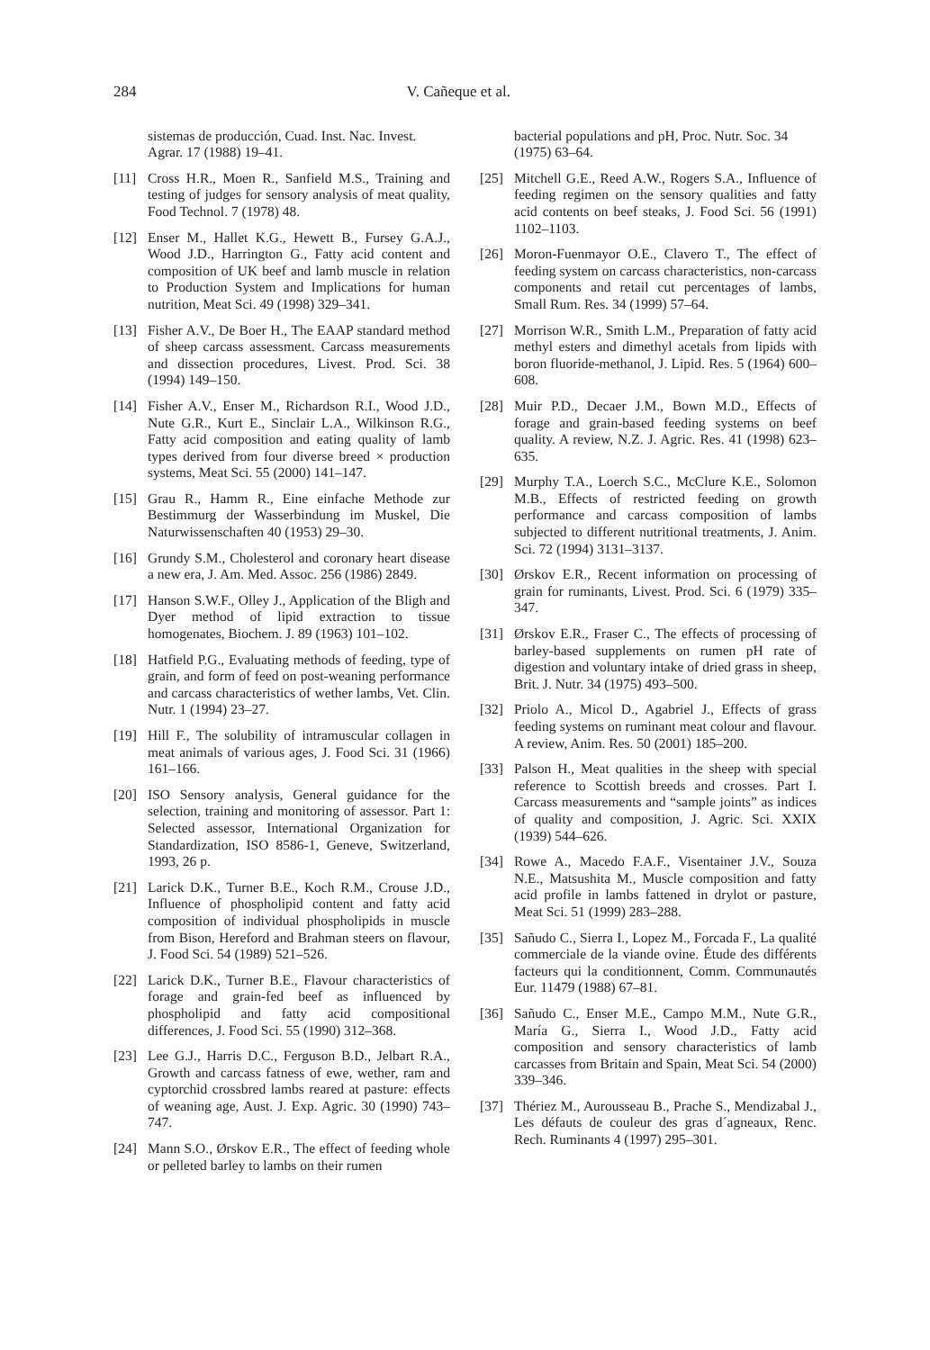284 V. Cañeque et al.
sistemas de producción, Cuad. Inst. Nac. Invest. Agrar. 17 (1988) 19–41.
[11] Cross H.R., Moen R., Sanfield M.S., Training and testing of judges for sensory analysis of meat quality, Food Technol. 7 (1978) 48.
[12] Enser M., Hallet K.G., Hewett B., Fursey G.A.J., Wood J.D., Harrington G., Fatty acid content and composition of UK beef and lamb muscle in relation to Production System and Implications for human nutrition, Meat Sci. 49 (1998) 329–341.
[13] Fisher A.V., De Boer H., The EAAP standard method of sheep carcass assessment. Carcass measurements and dissection procedures, Livest. Prod. Sci. 38 (1994) 149–150.
[14] Fisher A.V., Enser M., Richardson R.I., Wood J.D., Nute G.R., Kurt E., Sinclair L.A., Wilkinson R.G., Fatty acid composition and eating quality of lamb types derived from four diverse breed × production systems, Meat Sci. 55 (2000) 141–147.
[15] Grau R., Hamm R., Eine einfache Methode zur Bestimmurg der Wasserbindung im Muskel, Die Naturwissenschaften 40 (1953) 29–30.
[16] Grundy S.M., Cholesterol and coronary heart disease a new era, J. Am. Med. Assoc. 256 (1986) 2849.
[17] Hanson S.W.F., Olley J., Application of the Bligh and Dyer method of lipid extraction to tissue homogenates, Biochem. J. 89 (1963) 101–102.
[18] Hatfield P.G., Evaluating methods of feeding, type of grain, and form of feed on post-weaning performance and carcass characteristics of wether lambs, Vet. Clin. Nutr. 1 (1994) 23–27.
[19] Hill F., The solubility of intramuscular collagen in meat animals of various ages, J. Food Sci. 31 (1966) 161–166.
[20] ISO Sensory analysis, General guidance for the selection, training and monitoring of assessor. Part 1: Selected assessor, International Organization for Standardization, ISO 8586-1, Geneve, Switzerland, 1993, 26 p.
[21] Larick D.K., Turner B.E., Koch R.M., Crouse J.D., Influence of phospholipid content and fatty acid composition of individual phospholipids in muscle from Bison, Hereford and Brahman steers on flavour, J. Food Sci. 54 (1989) 521–526.
[22] Larick D.K., Turner B.E., Flavour characteristics of forage and grain-fed beef as influenced by phospholipid and fatty acid compositional differences, J. Food Sci. 55 (1990) 312–368.
[23] Lee G.J., Harris D.C., Ferguson B.D., Jelbart R.A., Growth and carcass fatness of ewe, wether, ram and cyptorchid crossbred lambs reared at pasture: effects of weaning age, Aust. J. Exp. Agric. 30 (1990) 743–747.
[24] Mann S.O., Ørskov E.R., The effect of feeding whole or pelleted barley to lambs on their rumen
bacterial populations and pH, Proc. Nutr. Soc. 34 (1975) 63–64.
[25] Mitchell G.E., Reed A.W., Rogers S.A., Influence of feeding regimen on the sensory qualities and fatty acid contents on beef steaks, J. Food Sci. 56 (1991) 1102–1103.
[26] Moron-Fuenmayor O.E., Clavero T., The effect of feeding system on carcass characteristics, non-carcass components and retail cut percentages of lambs, Small Rum. Res. 34 (1999) 57–64.
[27] Morrison W.R., Smith L.M., Preparation of fatty acid methyl esters and dimethyl acetals from lipids with boron fluoride-methanol, J. Lipid. Res. 5 (1964) 600–608.
[28] Muir P.D., Decaer J.M., Bown M.D., Effects of forage and grain-based feeding systems on beef quality. A review, N.Z. J. Agric. Res. 41 (1998) 623–635.
[29] Murphy T.A., Loerch S.C., McClure K.E., Solomon M.B., Effects of restricted feeding on growth performance and carcass composition of lambs subjected to different nutritional treatments, J. Anim. Sci. 72 (1994) 3131–3137.
[30] Ørskov E.R., Recent information on processing of grain for ruminants, Livest. Prod. Sci. 6 (1979) 335–347.
[31] Ørskov E.R., Fraser C., The effects of processing of barley-based supplements on rumen pH rate of digestion and voluntary intake of dried grass in sheep, Brit. J. Nutr. 34 (1975) 493–500.
[32] Priolo A., Micol D., Agabriel J., Effects of grass feeding systems on ruminant meat colour and flavour. A review, Anim. Res. 50 (2001) 185–200.
[33] Palson H., Meat qualities in the sheep with special reference to Scottish breeds and crosses. Part I. Carcass measurements and “sample joints” as indices of quality and composition, J. Agric. Sci. XXIX (1939) 544–626.
[34] Rowe A., Macedo F.A.F., Visentainer J.V., Souza N.E., Matsushita M., Muscle composition and fatty acid profile in lambs fattened in drylot or pasture, Meat Sci. 51 (1999) 283–288.
[35] Sañudo C., Sierra I., Lopez M., Forcada F., La qualité commerciale de la viande ovine. Étude des différents facteurs qui la conditionnent, Comm. Communautés Eur. 11479 (1988) 67–81.
[36] Sañudo C., Enser M.E., Campo M.M., Nute G.R., María G., Sierra I., Wood J.D., Fatty acid composition and sensory characteristics of lamb carcasses from Britain and Spain, Meat Sci. 54 (2000) 339–346.
[37] Thériez M., Aurousseau B., Prache S., Mendizabal J., Les défauts de couleur des gras d´agneaux, Renc. Rech. Ruminants 4 (1997) 295–301.